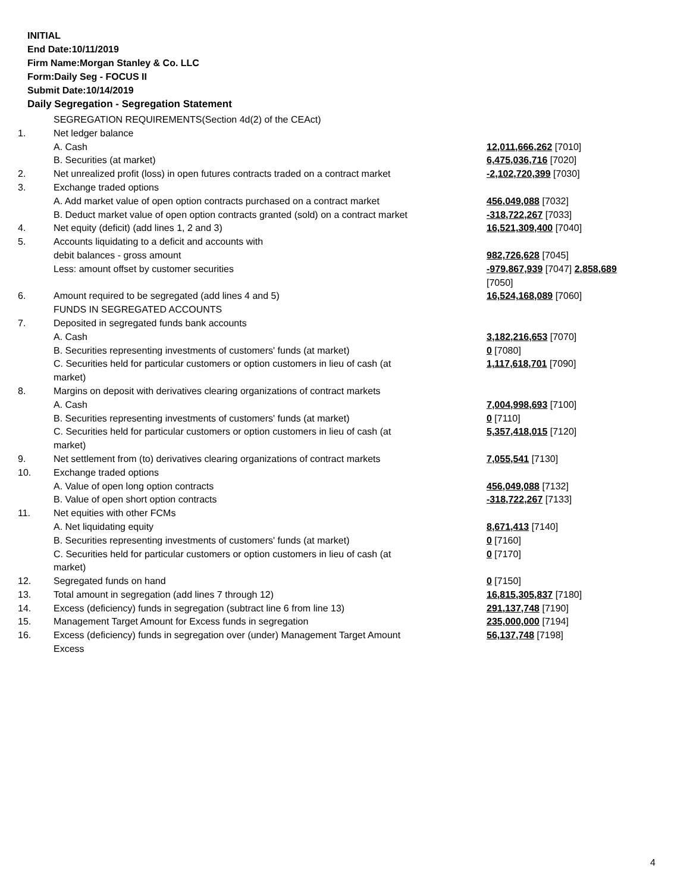INITIAL
End Date:10/11/2019
Firm Name:Morgan Stanley & Co. LLC
Form:Daily Seg - FOCUS II
Submit Date:10/14/2019
Daily Segregation - Segregation Statement
| | SEGREGATION REQUIREMENTS(Section 4d(2) of the CEAct) | |
| 1. | Net ledger balance | |
| | A. Cash | 12,011,666,262 [7010] |
| | B. Securities (at market) | 6,475,036,716 [7020] |
| 2. | Net unrealized profit (loss) in open futures contracts traded on a contract market | -2,102,720,399 [7030] |
| 3. | Exchange traded options | |
| | A. Add market value of open option contracts purchased on a contract market | 456,049,088 [7032] |
| | B. Deduct market value of open option contracts granted (sold) on a contract market | -318,722,267 [7033] |
| 4. | Net equity (deficit) (add lines 1, 2 and 3) | 16,521,309,400 [7040] |
| 5. | Accounts liquidating to a deficit and accounts with | |
| | debit balances - gross amount | 982,726,628 [7045] |
| | Less: amount offset by customer securities | -979,867,939 [7047] 2,858,689 [7050] |
| 6. | Amount required to be segregated (add lines 4 and 5) | 16,524,168,089 [7060] |
| | FUNDS IN SEGREGATED ACCOUNTS | |
| 7. | Deposited in segregated funds bank accounts | |
| | A. Cash | 3,182,216,653 [7070] |
| | B. Securities representing investments of customers' funds (at market) | 0 [7080] |
| | C. Securities held for particular customers or option customers in lieu of cash (at market) | 1,117,618,701 [7090] |
| 8. | Margins on deposit with derivatives clearing organizations of contract markets | |
| | A. Cash | 7,004,998,693 [7100] |
| | B. Securities representing investments of customers' funds (at market) | 0 [7110] |
| | C. Securities held for particular customers or option customers in lieu of cash (at market) | 5,357,418,015 [7120] |
| 9. | Net settlement from (to) derivatives clearing organizations of contract markets | 7,055,541 [7130] |
| 10. | Exchange traded options | |
| | A. Value of open long option contracts | 456,049,088 [7132] |
| | B. Value of open short option contracts | -318,722,267 [7133] |
| 11. | Net equities with other FCMs | |
| | A. Net liquidating equity | 8,671,413 [7140] |
| | B. Securities representing investments of customers' funds (at market) | 0 [7160] |
| | C. Securities held for particular customers or option customers in lieu of cash (at market) | 0 [7170] |
| 12. | Segregated funds on hand | 0 [7150] |
| 13. | Total amount in segregation (add lines 7 through 12) | 16,815,305,837 [7180] |
| 14. | Excess (deficiency) funds in segregation (subtract line 6 from line 13) | 291,137,748 [7190] |
| 15. | Management Target Amount for Excess funds in segregation | 235,000,000 [7194] |
| 16. | Excess (deficiency) funds in segregation over (under) Management Target Amount Excess | 56,137,748 [7198] |
4